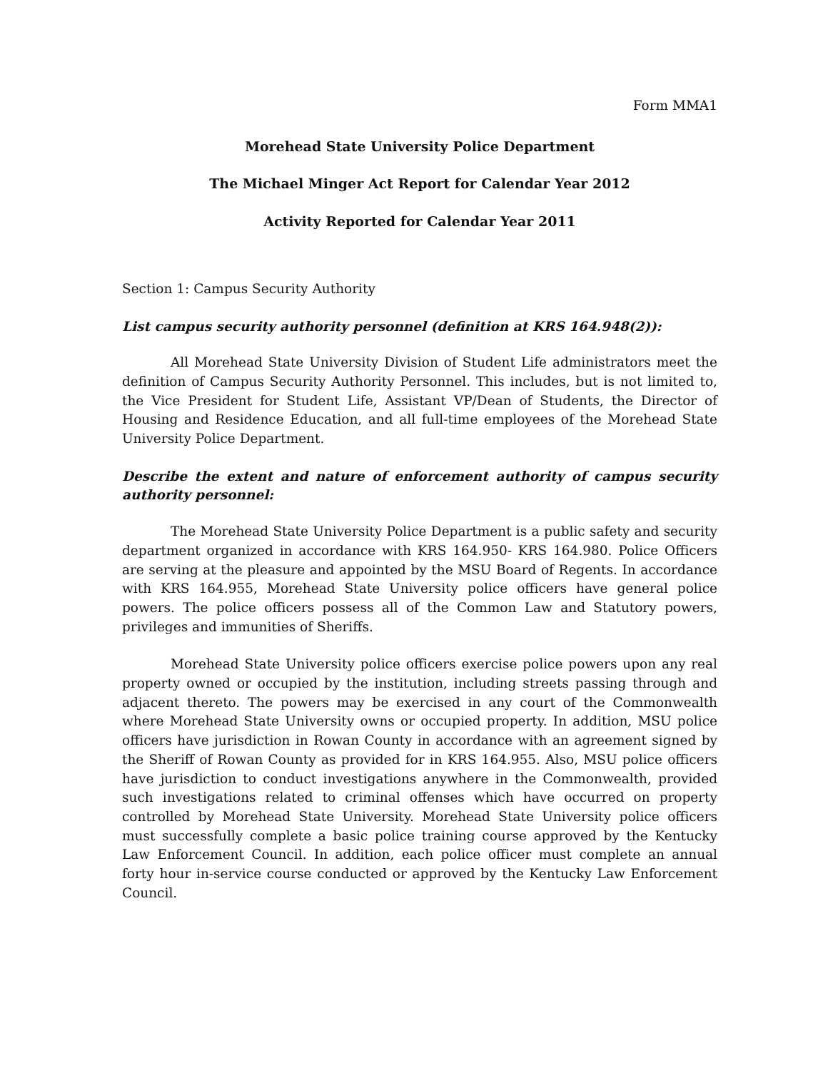Form MMA1
Morehead State University Police Department
The Michael Minger Act Report for Calendar Year 2012
Activity Reported for Calendar Year 2011
Section 1: Campus Security Authority
List campus security authority personnel (definition at KRS 164.948(2)):
All Morehead State University Division of Student Life administrators meet the definition of Campus Security Authority Personnel. This includes, but is not limited to, the Vice President for Student Life, Assistant VP/Dean of Students, the Director of Housing and Residence Education, and all full-time employees of the Morehead State University Police Department.
Describe the extent and nature of enforcement authority of campus security authority personnel:
The Morehead State University Police Department is a public safety and security department organized in accordance with KRS 164.950- KRS 164.980. Police Officers are serving at the pleasure and appointed by the MSU Board of Regents. In accordance with KRS 164.955, Morehead State University police officers have general police powers. The police officers possess all of the Common Law and Statutory powers, privileges and immunities of Sheriffs.
Morehead State University police officers exercise police powers upon any real property owned or occupied by the institution, including streets passing through and adjacent thereto. The powers may be exercised in any court of the Commonwealth where Morehead State University owns or occupied property. In addition, MSU police officers have jurisdiction in Rowan County in accordance with an agreement signed by the Sheriff of Rowan County as provided for in KRS 164.955. Also, MSU police officers have jurisdiction to conduct investigations anywhere in the Commonwealth, provided such investigations related to criminal offenses which have occurred on property controlled by Morehead State University. Morehead State University police officers must successfully complete a basic police training course approved by the Kentucky Law Enforcement Council. In addition, each police officer must complete an annual forty hour in-service course conducted or approved by the Kentucky Law Enforcement Council.